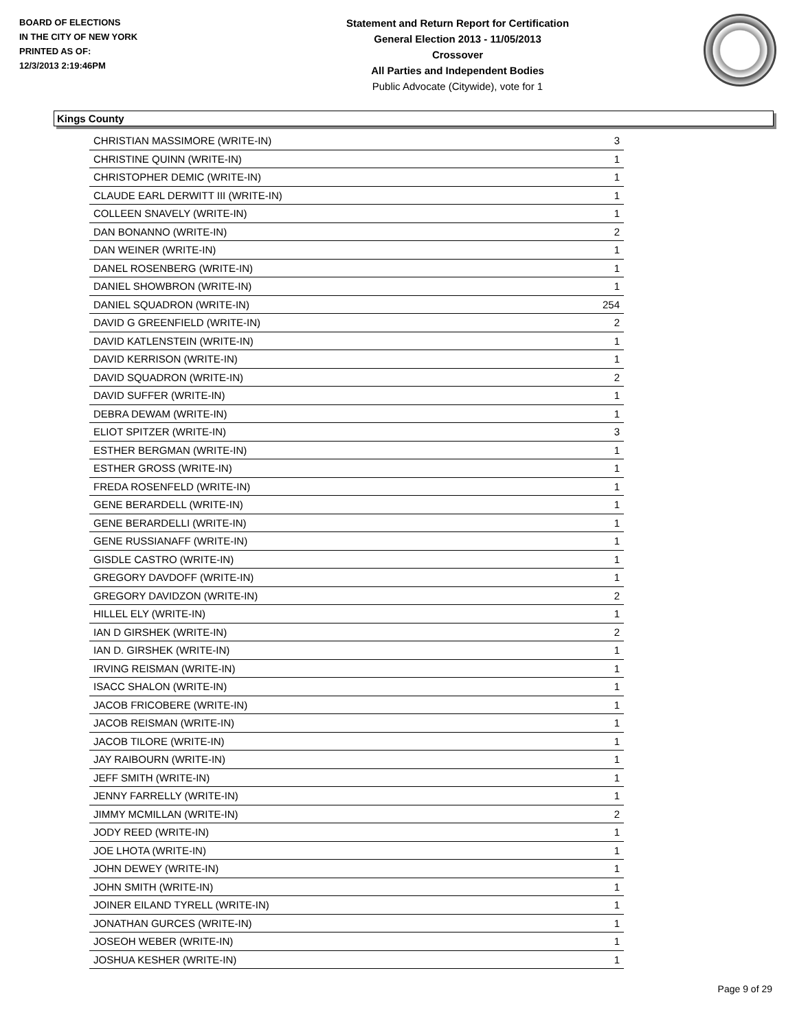BOARD OF ELECTIONS
IN THE CITY OF NEW YORK
PRINTED AS OF:
12/3/2013 2:19:46PM
Statement and Return Report for Certification
General Election 2013 - 11/05/2013
Crossover
All Parties and Independent Bodies
Public Advocate (Citywide), vote for 1
Kings County
| CHRISTIAN MASSIMORE (WRITE-IN) | 3 |
| CHRISTINE QUINN (WRITE-IN) | 1 |
| CHRISTOPHER DEMIC (WRITE-IN) | 1 |
| CLAUDE EARL DERWITT III (WRITE-IN) | 1 |
| COLLEEN SNAVELY (WRITE-IN) | 1 |
| DAN BONANNO (WRITE-IN) | 2 |
| DAN WEINER (WRITE-IN) | 1 |
| DANEL ROSENBERG (WRITE-IN) | 1 |
| DANIEL SHOWBRON (WRITE-IN) | 1 |
| DANIEL SQUADRON (WRITE-IN) | 254 |
| DAVID G GREENFIELD (WRITE-IN) | 2 |
| DAVID KATLENSTEIN (WRITE-IN) | 1 |
| DAVID KERRISON (WRITE-IN) | 1 |
| DAVID SQUADRON (WRITE-IN) | 2 |
| DAVID SUFFER (WRITE-IN) | 1 |
| DEBRA DEWAM (WRITE-IN) | 1 |
| ELIOT SPITZER (WRITE-IN) | 3 |
| ESTHER BERGMAN (WRITE-IN) | 1 |
| ESTHER GROSS (WRITE-IN) | 1 |
| FREDA ROSENFELD (WRITE-IN) | 1 |
| GENE BERARDELL (WRITE-IN) | 1 |
| GENE BERARDELLI (WRITE-IN) | 1 |
| GENE RUSSIANAFF (WRITE-IN) | 1 |
| GISDLE CASTRO (WRITE-IN) | 1 |
| GREGORY DAVDOFF (WRITE-IN) | 1 |
| GREGORY DAVIDZON (WRITE-IN) | 2 |
| HILLEL ELY (WRITE-IN) | 1 |
| IAN D GIRSHEK (WRITE-IN) | 2 |
| IAN D. GIRSHEK (WRITE-IN) | 1 |
| IRVING REISMAN (WRITE-IN) | 1 |
| ISACC SHALON (WRITE-IN) | 1 |
| JACOB FRICOBERE (WRITE-IN) | 1 |
| JACOB REISMAN (WRITE-IN) | 1 |
| JACOB TILORE (WRITE-IN) | 1 |
| JAY RAIBOURN (WRITE-IN) | 1 |
| JEFF SMITH (WRITE-IN) | 1 |
| JENNY FARRELLY (WRITE-IN) | 1 |
| JIMMY MCMILLAN (WRITE-IN) | 2 |
| JODY REED (WRITE-IN) | 1 |
| JOE LHOTA (WRITE-IN) | 1 |
| JOHN DEWEY (WRITE-IN) | 1 |
| JOHN SMITH (WRITE-IN) | 1 |
| JOINER EILAND TYRELL (WRITE-IN) | 1 |
| JONATHAN GURCES (WRITE-IN) | 1 |
| JOSEOH WEBER (WRITE-IN) | 1 |
| JOSHUA KESHER (WRITE-IN) | 1 |
Page 9 of 29